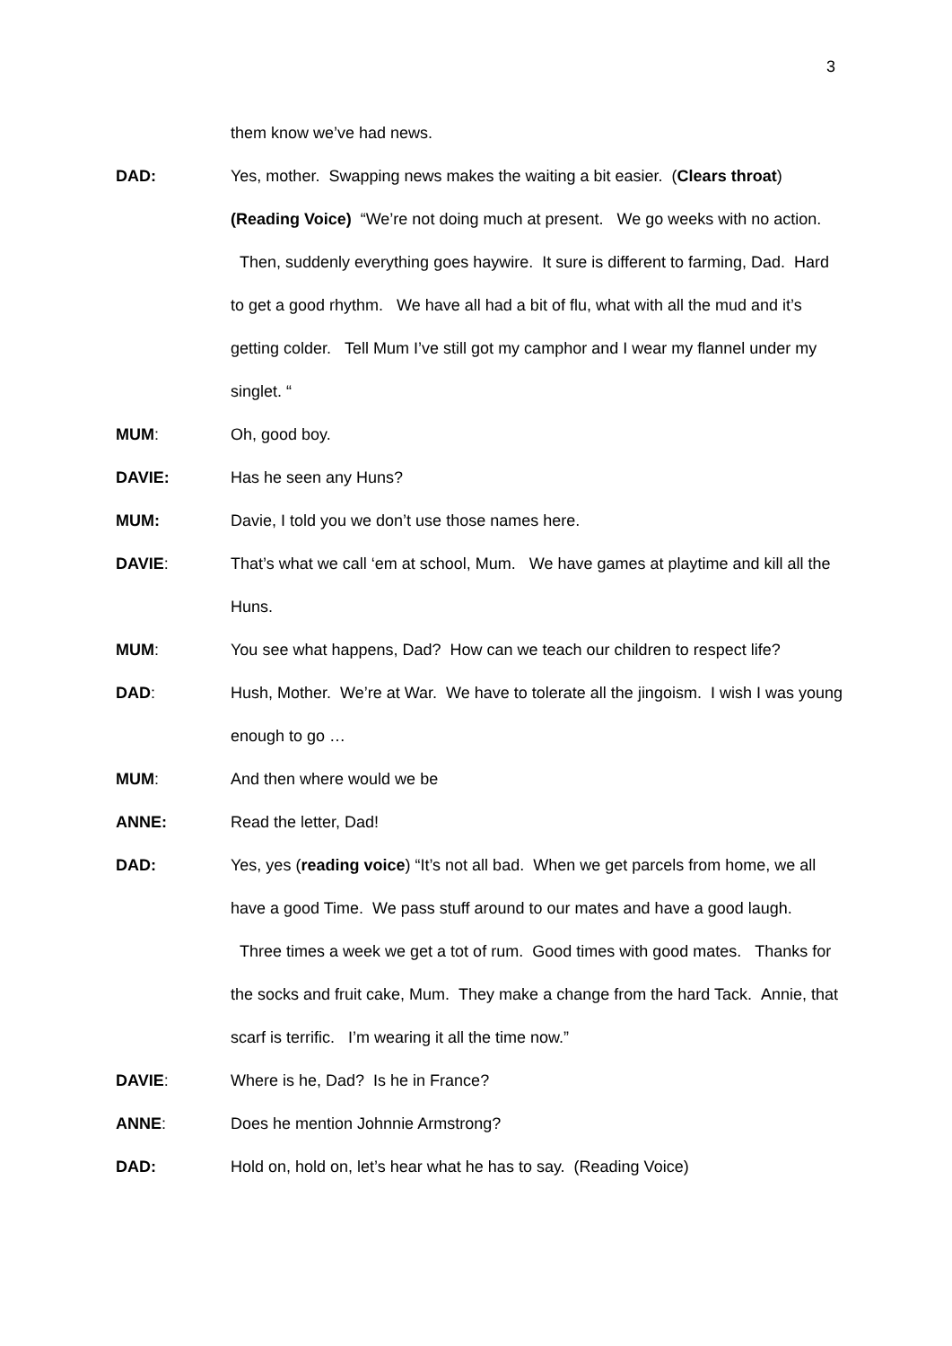3
them know we’ve had news.
DAD: Yes, mother. Swapping news makes the waiting a bit easier. (Clears throat) (Reading Voice) “We’re not doing much at present. We go weeks with no action. Then, suddenly everything goes haywire. It sure is different to farming, Dad. Hard to get a good rhythm. We have all had a bit of flu, what with all the mud and it’s getting colder. Tell Mum I’ve still got my camphor and I wear my flannel under my singlet. “
MUM: Oh, good boy.
DAVIE: Has he seen any Huns?
MUM: Davie, I told you we don’t use those names here.
DAVIE: That’s what we call ‘em at school, Mum. We have games at playtime and kill all the Huns.
MUM: You see what happens, Dad? How can we teach our children to respect life?
DAD: Hush, Mother. We’re at War. We have to tolerate all the jingoism. I wish I was young enough to go …
MUM: And then where would we be
ANNE: Read the letter, Dad!
DAD: Yes, yes (reading voice) “It’s not all bad. When we get parcels from home, we all have a good Time. We pass stuff around to our mates and have a good laugh. Three times a week we get a tot of rum. Good times with good mates. Thanks for the socks and fruit cake, Mum. They make a change from the hard Tack. Annie, that scarf is terrific. I’m wearing it all the time now.”
DAVIE: Where is he, Dad? Is he in France?
ANNE: Does he mention Johnnie Armstrong?
DAD: Hold on, hold on, let’s hear what he has to say. (Reading Voice)